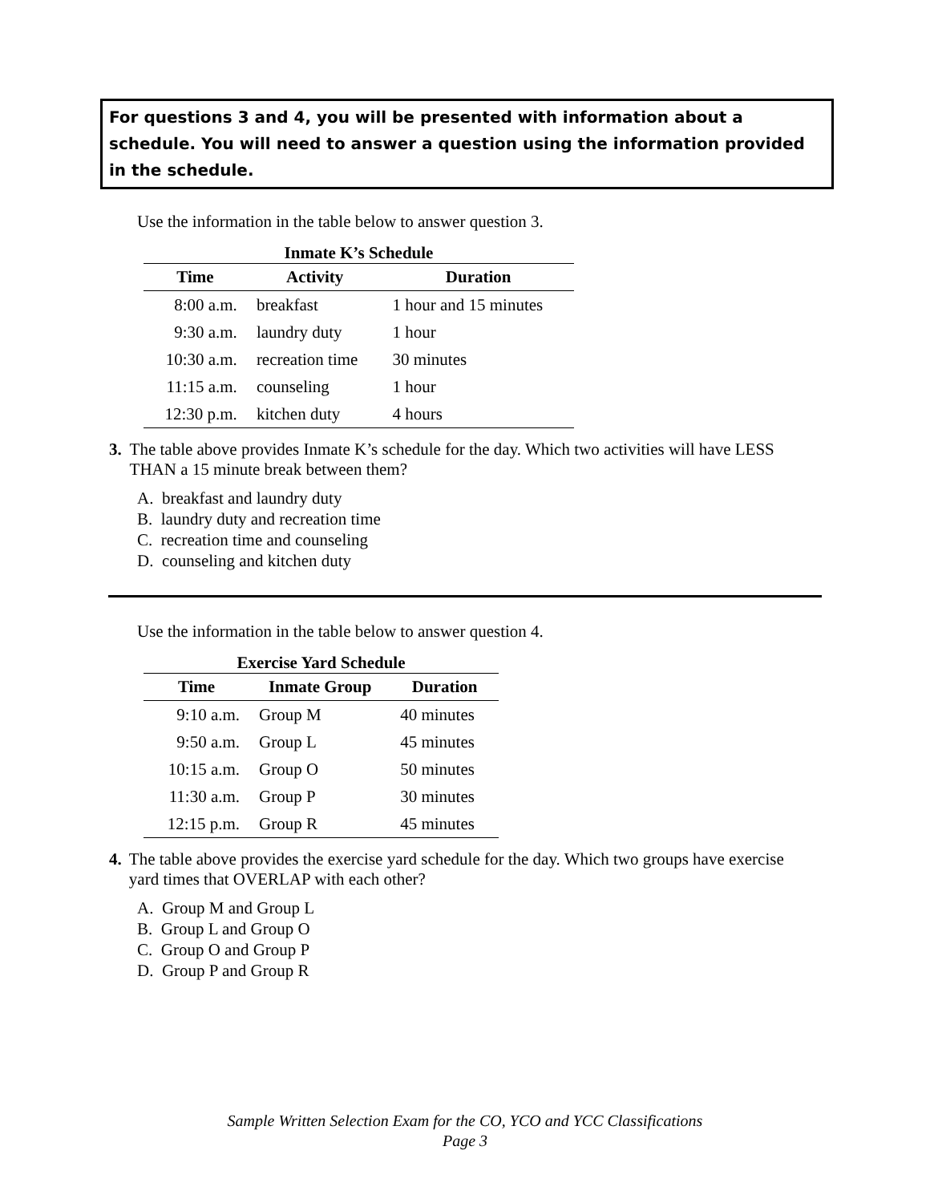For questions 3 and 4, you will be presented with information about a schedule. You will need to answer a question using the information provided in the schedule.
Use the information in the table below to answer question 3.
Inmate K’s Schedule
| Time | Activity | Duration |
| --- | --- | --- |
| 8:00 a.m. | breakfast | 1 hour and 15 minutes |
| 9:30 a.m. | laundry duty | 1 hour |
| 10:30 a.m. | recreation time | 30 minutes |
| 11:15 a.m. | counseling | 1 hour |
| 12:30 p.m. | kitchen duty | 4 hours |
3. The table above provides Inmate K’s schedule for the day. Which two activities will have LESS THAN a 15 minute break between them?
A. breakfast and laundry duty
B. laundry duty and recreation time
C. recreation time and counseling
D. counseling and kitchen duty
Use the information in the table below to answer question 4.
Exercise Yard Schedule
| Time | Inmate Group | Duration |
| --- | --- | --- |
| 9:10 a.m. | Group M | 40 minutes |
| 9:50 a.m. | Group L | 45 minutes |
| 10:15 a.m. | Group O | 50 minutes |
| 11:30 a.m. | Group P | 30 minutes |
| 12:15 p.m. | Group R | 45 minutes |
4. The table above provides the exercise yard schedule for the day. Which two groups have exercise yard times that OVERLAP with each other?
A. Group M and Group L
B. Group L and Group O
C. Group O and Group P
D. Group P and Group R
Sample Written Selection Exam for the CO, YCO and YCC Classifications
Page 3